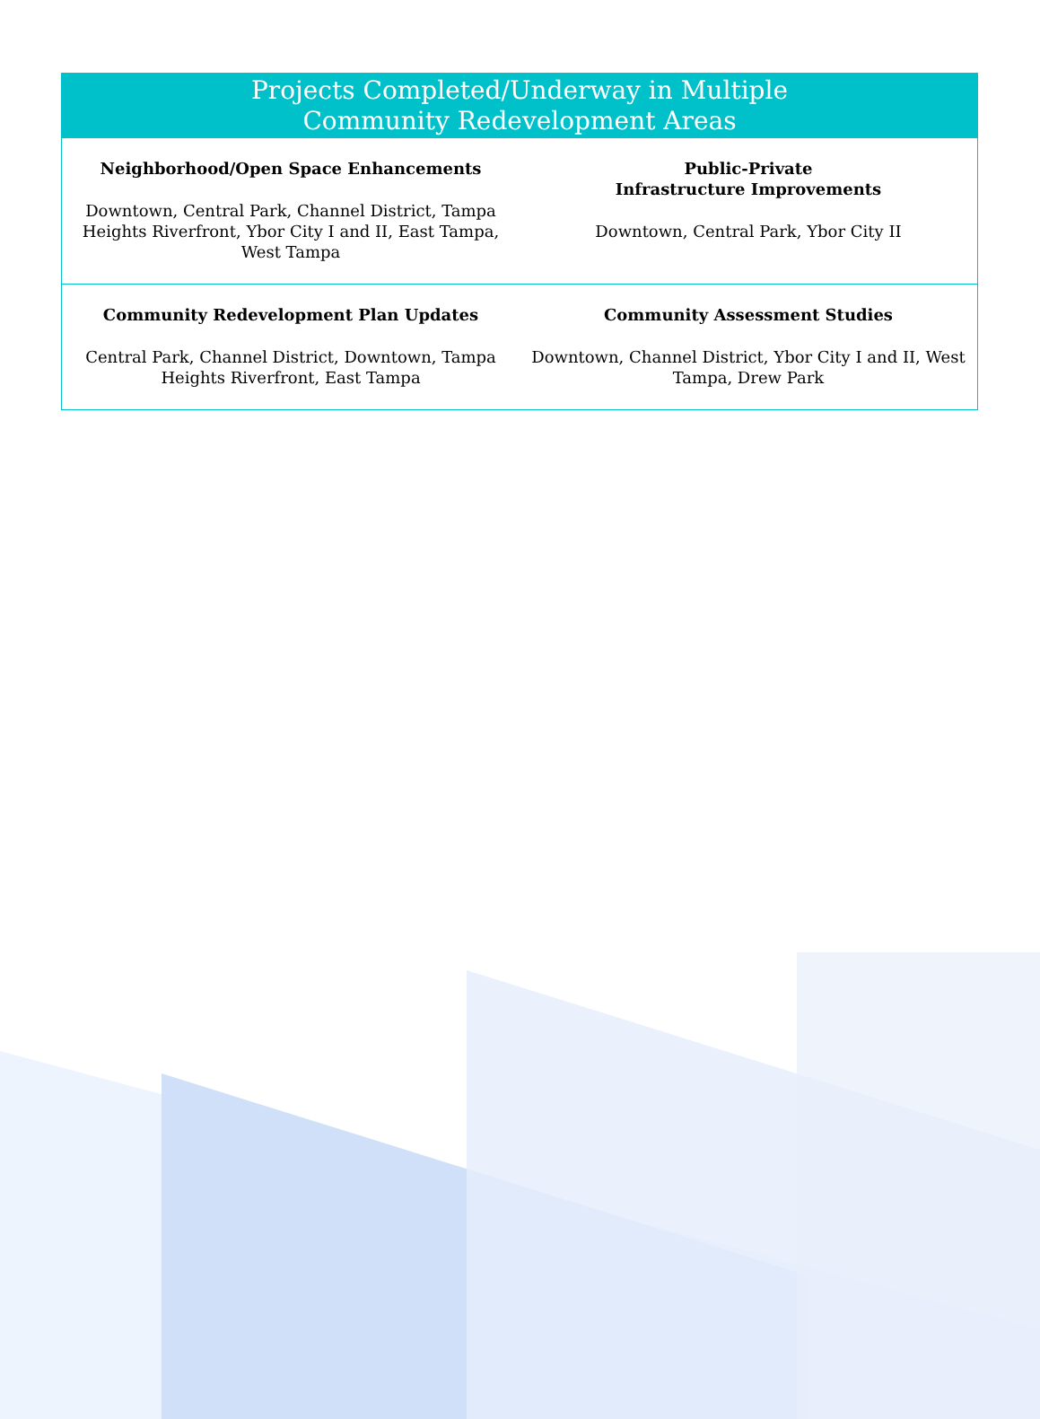| Projects Completed/Underway in Multiple Community Redevelopment Areas | |
| --- | --- |
| Neighborhood/Open Space Enhancements Downtown, Central Park, Channel District, Tampa Heights Riverfront, Ybor City I and II, East Tampa, West Tampa | Public-Private Infrastructure Improvements Downtown, Central Park, Ybor City II |
| Community Redevelopment Plan Updates Central Park, Channel District, Downtown, Tampa Heights Riverfront, East Tampa | Community Assessment Studies Downtown, Channel District, Ybor City I and II, West Tampa, Drew Park |